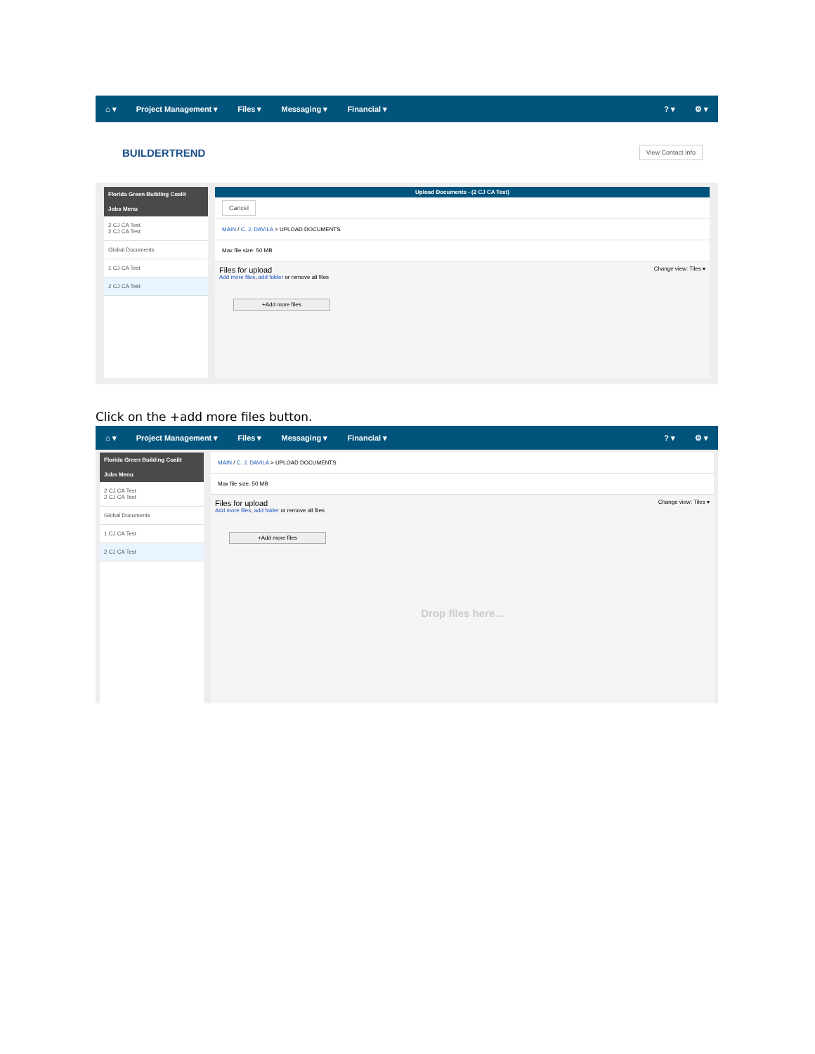⌂ ▾ Project Management ▾ Files ▾ Messaging ▾ Financial ▾? ▾ ⚙ ▾
BUILDERTREND View Contact Info
Florida Green Building Coalit
Jobs Menu
2 CJ CA Test
2 CJ CA Test
Global Documents
1 CJ CA Test
2 CJ CA Test
Upload Documents - (2 CJ CA Test)
Cancel
MAIN / C. J. DAVILA > UPLOAD DOCUMENTS
Max file size: 50 MB
Files for upload Change view: Tiles ▾
Add more files, add folder or remove all files
+Add more files
Click on the +add more files button.
⌂ ▾ Project Management ▾ Files ▾ Messaging ▾ Financial ▾? ▾ ⚙ ▾
Florida Green Building Coalit
Jobs Menu
2 CJ CA Test
2 CJ CA Test
Global Documents
1 CJ CA Test
2 CJ CA Test
MAIN / C. J. DAVILA > UPLOAD DOCUMENTS
Max file size: 50 MB
Files for upload Change view: Tiles ▾
Add more files, add folder or remove all files
+Add more files
Drop files here...